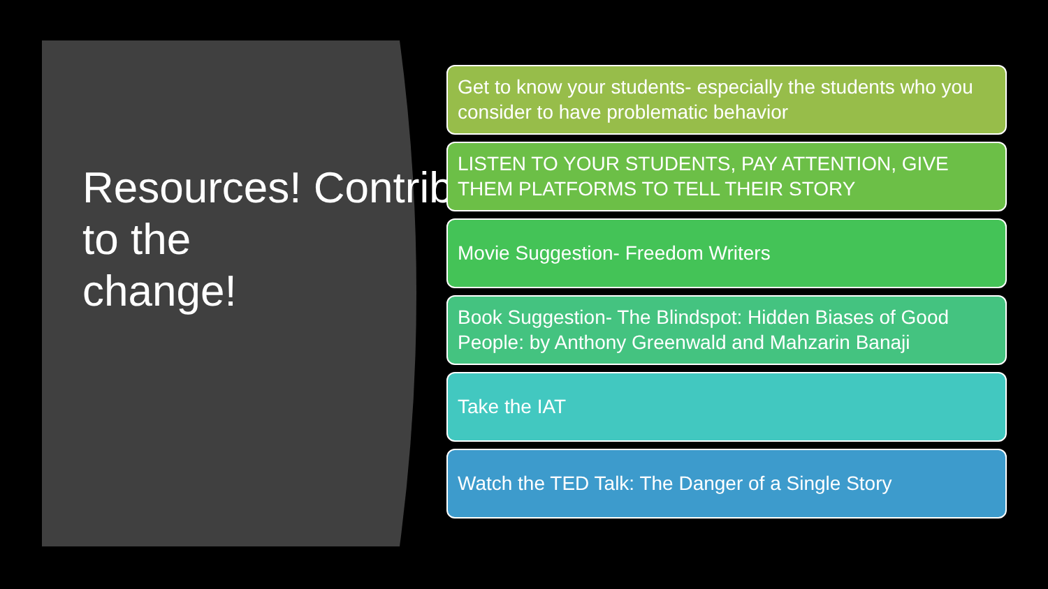Resources! Contributing
to the
change!
Get to know your students- especially the students who you consider to have problematic behavior
LISTEN TO YOUR STUDENTS, PAY ATTENTION, GIVE THEM PLATFORMS TO TELL THEIR STORY
Movie Suggestion- Freedom Writers
Book Suggestion- The Blindspot: Hidden Biases of Good People: by Anthony Greenwald and Mahzarin Banaji
Take the IAT
Watch the TED Talk: The Danger of a Single Story